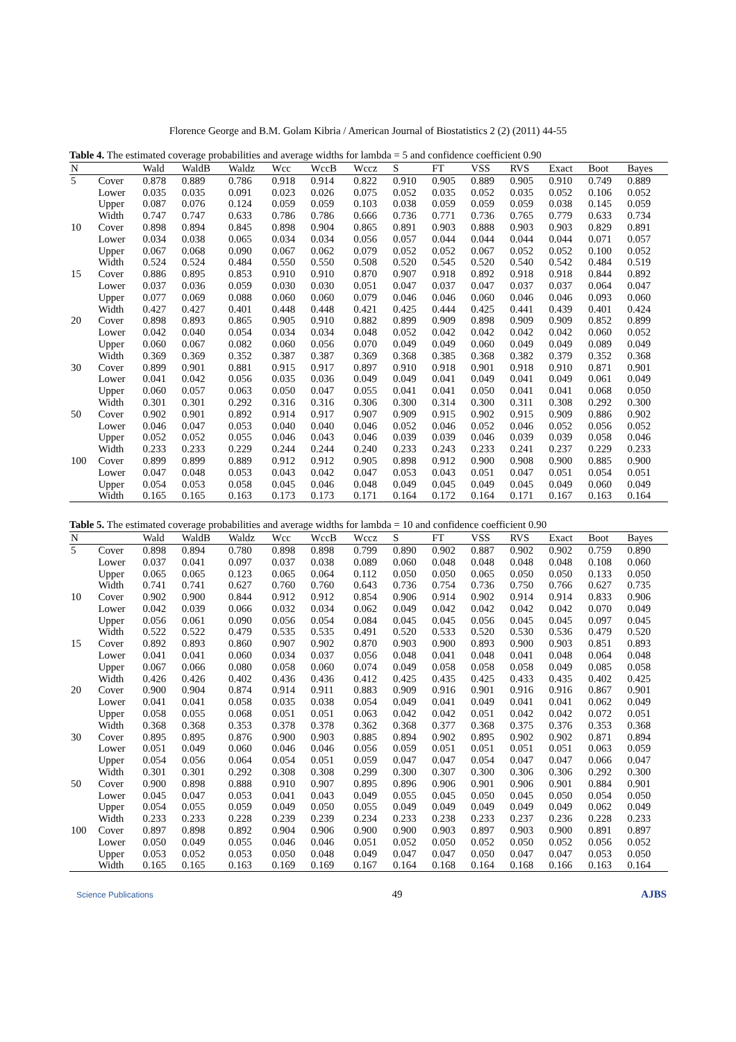Florence George and B.M. Golam Kibria / American Journal of Biostatistics 2 (2) (2011) 44-55
Table 4. The estimated coverage probabilities and average widths for lambda = 5 and confidence coefficient 0.90
| N | | Wald | WaldB | Waldz | Wcc | WccB | Wccz | S | FT | VSS | RVS | Exact | Boot | Bayes |
| --- | --- | --- | --- | --- | --- | --- | --- | --- | --- | --- | --- | --- | --- | --- |
| 5 | Cover | 0.878 | 0.889 | 0.786 | 0.918 | 0.914 | 0.822 | 0.910 | 0.905 | 0.889 | 0.905 | 0.910 | 0.749 | 0.889 |
| | Lower | 0.035 | 0.035 | 0.091 | 0.023 | 0.026 | 0.075 | 0.052 | 0.035 | 0.052 | 0.035 | 0.052 | 0.106 | 0.052 |
| | Upper | 0.087 | 0.076 | 0.124 | 0.059 | 0.059 | 0.103 | 0.038 | 0.059 | 0.059 | 0.059 | 0.038 | 0.145 | 0.059 |
| | Width | 0.747 | 0.747 | 0.633 | 0.786 | 0.786 | 0.666 | 0.736 | 0.771 | 0.736 | 0.765 | 0.779 | 0.633 | 0.734 |
| 10 | Cover | 0.898 | 0.894 | 0.845 | 0.898 | 0.904 | 0.865 | 0.891 | 0.903 | 0.888 | 0.903 | 0.903 | 0.829 | 0.891 |
| | Lower | 0.034 | 0.038 | 0.065 | 0.034 | 0.034 | 0.056 | 0.057 | 0.044 | 0.044 | 0.044 | 0.044 | 0.071 | 0.057 |
| | Upper | 0.067 | 0.068 | 0.090 | 0.067 | 0.062 | 0.079 | 0.052 | 0.052 | 0.067 | 0.052 | 0.052 | 0.100 | 0.052 |
| | Width | 0.524 | 0.524 | 0.484 | 0.550 | 0.550 | 0.508 | 0.520 | 0.545 | 0.520 | 0.540 | 0.542 | 0.484 | 0.519 |
| 15 | Cover | 0.886 | 0.895 | 0.853 | 0.910 | 0.910 | 0.870 | 0.907 | 0.918 | 0.892 | 0.918 | 0.918 | 0.844 | 0.892 |
| | Lower | 0.037 | 0.036 | 0.059 | 0.030 | 0.030 | 0.051 | 0.047 | 0.037 | 0.047 | 0.037 | 0.037 | 0.064 | 0.047 |
| | Upper | 0.077 | 0.069 | 0.088 | 0.060 | 0.060 | 0.079 | 0.046 | 0.046 | 0.060 | 0.046 | 0.046 | 0.093 | 0.060 |
| | Width | 0.427 | 0.427 | 0.401 | 0.448 | 0.448 | 0.421 | 0.425 | 0.444 | 0.425 | 0.441 | 0.439 | 0.401 | 0.424 |
| 20 | Cover | 0.898 | 0.893 | 0.865 | 0.905 | 0.910 | 0.882 | 0.899 | 0.909 | 0.898 | 0.909 | 0.909 | 0.852 | 0.899 |
| | Lower | 0.042 | 0.040 | 0.054 | 0.034 | 0.034 | 0.048 | 0.052 | 0.042 | 0.042 | 0.042 | 0.042 | 0.060 | 0.052 |
| | Upper | 0.060 | 0.067 | 0.082 | 0.060 | 0.056 | 0.070 | 0.049 | 0.049 | 0.060 | 0.049 | 0.049 | 0.089 | 0.049 |
| | Width | 0.369 | 0.369 | 0.352 | 0.387 | 0.387 | 0.369 | 0.368 | 0.385 | 0.368 | 0.382 | 0.379 | 0.352 | 0.368 |
| 30 | Cover | 0.899 | 0.901 | 0.881 | 0.915 | 0.917 | 0.897 | 0.910 | 0.918 | 0.901 | 0.918 | 0.910 | 0.871 | 0.901 |
| | Lower | 0.041 | 0.042 | 0.056 | 0.035 | 0.036 | 0.049 | 0.049 | 0.041 | 0.049 | 0.041 | 0.049 | 0.061 | 0.049 |
| | Upper | 0.060 | 0.057 | 0.063 | 0.050 | 0.047 | 0.055 | 0.041 | 0.041 | 0.050 | 0.041 | 0.041 | 0.068 | 0.050 |
| | Width | 0.301 | 0.301 | 0.292 | 0.316 | 0.316 | 0.306 | 0.300 | 0.314 | 0.300 | 0.311 | 0.308 | 0.292 | 0.300 |
| 50 | Cover | 0.902 | 0.901 | 0.892 | 0.914 | 0.917 | 0.907 | 0.909 | 0.915 | 0.902 | 0.915 | 0.909 | 0.886 | 0.902 |
| | Lower | 0.046 | 0.047 | 0.053 | 0.040 | 0.040 | 0.046 | 0.052 | 0.046 | 0.052 | 0.046 | 0.052 | 0.056 | 0.052 |
| | Upper | 0.052 | 0.052 | 0.055 | 0.046 | 0.043 | 0.046 | 0.039 | 0.039 | 0.046 | 0.039 | 0.039 | 0.058 | 0.046 |
| | Width | 0.233 | 0.233 | 0.229 | 0.244 | 0.244 | 0.240 | 0.233 | 0.243 | 0.233 | 0.241 | 0.237 | 0.229 | 0.233 |
| 100 | Cover | 0.899 | 0.899 | 0.889 | 0.912 | 0.912 | 0.905 | 0.898 | 0.912 | 0.900 | 0.908 | 0.900 | 0.885 | 0.900 |
| | Lower | 0.047 | 0.048 | 0.053 | 0.043 | 0.042 | 0.047 | 0.053 | 0.043 | 0.051 | 0.047 | 0.051 | 0.054 | 0.051 |
| | Upper | 0.054 | 0.053 | 0.058 | 0.045 | 0.046 | 0.048 | 0.049 | 0.045 | 0.049 | 0.045 | 0.049 | 0.060 | 0.049 |
| | Width | 0.165 | 0.165 | 0.163 | 0.173 | 0.173 | 0.171 | 0.164 | 0.172 | 0.164 | 0.171 | 0.167 | 0.163 | 0.164 |
Table 5. The estimated coverage probabilities and average widths for lambda = 10 and confidence coefficient 0.90
| N | | Wald | WaldB | Waldz | Wcc | WccB | Wccz | S | FT | VSS | RVS | Exact | Boot | Bayes |
| --- | --- | --- | --- | --- | --- | --- | --- | --- | --- | --- | --- | --- | --- | --- |
| 5 | Cover | 0.898 | 0.894 | 0.780 | 0.898 | 0.898 | 0.799 | 0.890 | 0.902 | 0.887 | 0.902 | 0.902 | 0.759 | 0.890 |
| | Lower | 0.037 | 0.041 | 0.097 | 0.037 | 0.038 | 0.089 | 0.060 | 0.048 | 0.048 | 0.048 | 0.048 | 0.108 | 0.060 |
| | Upper | 0.065 | 0.065 | 0.123 | 0.065 | 0.064 | 0.112 | 0.050 | 0.050 | 0.065 | 0.050 | 0.050 | 0.133 | 0.050 |
| | Width | 0.741 | 0.741 | 0.627 | 0.760 | 0.760 | 0.643 | 0.736 | 0.754 | 0.736 | 0.750 | 0.766 | 0.627 | 0.735 |
| 10 | Cover | 0.902 | 0.900 | 0.844 | 0.912 | 0.912 | 0.854 | 0.906 | 0.914 | 0.902 | 0.914 | 0.914 | 0.833 | 0.906 |
| | Lower | 0.042 | 0.039 | 0.066 | 0.032 | 0.034 | 0.062 | 0.049 | 0.042 | 0.042 | 0.042 | 0.042 | 0.070 | 0.049 |
| | Upper | 0.056 | 0.061 | 0.090 | 0.056 | 0.054 | 0.084 | 0.045 | 0.045 | 0.056 | 0.045 | 0.045 | 0.097 | 0.045 |
| | Width | 0.522 | 0.522 | 0.479 | 0.535 | 0.535 | 0.491 | 0.520 | 0.533 | 0.520 | 0.530 | 0.536 | 0.479 | 0.520 |
| 15 | Cover | 0.892 | 0.893 | 0.860 | 0.907 | 0.902 | 0.870 | 0.903 | 0.900 | 0.893 | 0.900 | 0.903 | 0.851 | 0.893 |
| | Lower | 0.041 | 0.041 | 0.060 | 0.034 | 0.037 | 0.056 | 0.048 | 0.041 | 0.048 | 0.041 | 0.048 | 0.064 | 0.048 |
| | Upper | 0.067 | 0.066 | 0.080 | 0.058 | 0.060 | 0.074 | 0.049 | 0.058 | 0.058 | 0.058 | 0.049 | 0.085 | 0.058 |
| | Width | 0.426 | 0.426 | 0.402 | 0.436 | 0.436 | 0.412 | 0.425 | 0.435 | 0.425 | 0.433 | 0.435 | 0.402 | 0.425 |
| 20 | Cover | 0.900 | 0.904 | 0.874 | 0.914 | 0.911 | 0.883 | 0.909 | 0.916 | 0.901 | 0.916 | 0.916 | 0.867 | 0.901 |
| | Lower | 0.041 | 0.041 | 0.058 | 0.035 | 0.038 | 0.054 | 0.049 | 0.041 | 0.049 | 0.041 | 0.041 | 0.062 | 0.049 |
| | Upper | 0.058 | 0.055 | 0.068 | 0.051 | 0.051 | 0.063 | 0.042 | 0.042 | 0.051 | 0.042 | 0.042 | 0.072 | 0.051 |
| | Width | 0.368 | 0.368 | 0.353 | 0.378 | 0.378 | 0.362 | 0.368 | 0.377 | 0.368 | 0.375 | 0.376 | 0.353 | 0.368 |
| 30 | Cover | 0.895 | 0.895 | 0.876 | 0.900 | 0.903 | 0.885 | 0.894 | 0.902 | 0.895 | 0.902 | 0.902 | 0.871 | 0.894 |
| | Lower | 0.051 | 0.049 | 0.060 | 0.046 | 0.046 | 0.056 | 0.059 | 0.051 | 0.051 | 0.051 | 0.051 | 0.063 | 0.059 |
| | Upper | 0.054 | 0.056 | 0.064 | 0.054 | 0.051 | 0.059 | 0.047 | 0.047 | 0.054 | 0.047 | 0.047 | 0.066 | 0.047 |
| | Width | 0.301 | 0.301 | 0.292 | 0.308 | 0.308 | 0.299 | 0.300 | 0.307 | 0.300 | 0.306 | 0.306 | 0.292 | 0.300 |
| 50 | Cover | 0.900 | 0.898 | 0.888 | 0.910 | 0.907 | 0.895 | 0.896 | 0.906 | 0.901 | 0.906 | 0.901 | 0.884 | 0.901 |
| | Lower | 0.045 | 0.047 | 0.053 | 0.041 | 0.043 | 0.049 | 0.055 | 0.045 | 0.050 | 0.045 | 0.050 | 0.054 | 0.050 |
| | Upper | 0.054 | 0.055 | 0.059 | 0.049 | 0.050 | 0.055 | 0.049 | 0.049 | 0.049 | 0.049 | 0.049 | 0.062 | 0.049 |
| | Width | 0.233 | 0.233 | 0.228 | 0.239 | 0.239 | 0.234 | 0.233 | 0.238 | 0.233 | 0.237 | 0.236 | 0.228 | 0.233 |
| 100 | Cover | 0.897 | 0.898 | 0.892 | 0.904 | 0.906 | 0.900 | 0.900 | 0.903 | 0.897 | 0.903 | 0.900 | 0.891 | 0.897 |
| | Lower | 0.050 | 0.049 | 0.055 | 0.046 | 0.046 | 0.051 | 0.052 | 0.050 | 0.052 | 0.050 | 0.052 | 0.056 | 0.052 |
| | Upper | 0.053 | 0.052 | 0.053 | 0.050 | 0.048 | 0.049 | 0.047 | 0.047 | 0.050 | 0.047 | 0.047 | 0.053 | 0.050 |
| | Width | 0.165 | 0.165 | 0.163 | 0.169 | 0.169 | 0.167 | 0.164 | 0.168 | 0.164 | 0.168 | 0.166 | 0.163 | 0.164 |
Science Publications 49 AJBS